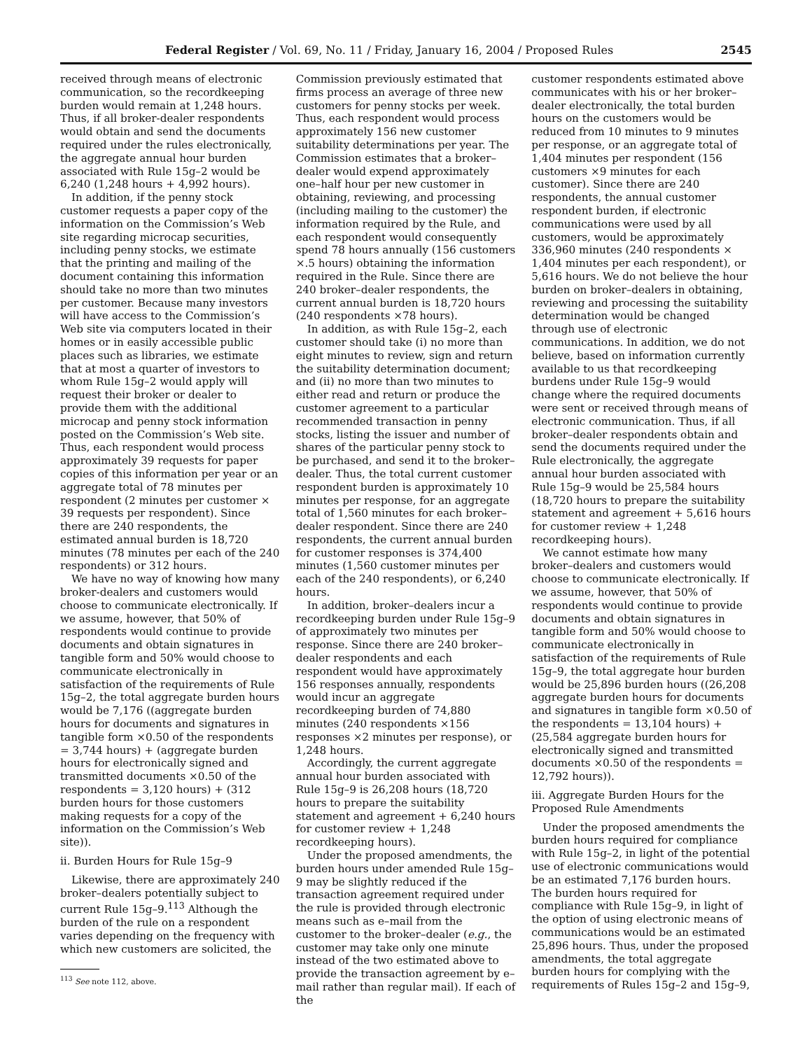Federal Register / Vol. 69, No. 11 / Friday, January 16, 2004 / Proposed Rules 2545
received through means of electronic communication, so the recordkeeping burden would remain at 1,248 hours. Thus, if all broker-dealer respondents would obtain and send the documents required under the rules electronically, the aggregate annual hour burden associated with Rule 15g–2 would be 6,240 (1,248 hours + 4,992 hours).
In addition, if the penny stock customer requests a paper copy of the information on the Commission’s Web site regarding microcap securities, including penny stocks, we estimate that the printing and mailing of the document containing this information should take no more than two minutes per customer. Because many investors will have access to the Commission’s Web site via computers located in their homes or in easily accessible public places such as libraries, we estimate that at most a quarter of investors to whom Rule 15g–2 would apply will request their broker or dealer to provide them with the additional microcap and penny stock information posted on the Commission’s Web site. Thus, each respondent would process approximately 39 requests for paper copies of this information per year or an aggregate total of 78 minutes per respondent (2 minutes per customer × 39 requests per respondent). Since there are 240 respondents, the estimated annual burden is 18,720 minutes (78 minutes per each of the 240 respondents) or 312 hours.
We have no way of knowing how many broker-dealers and customers would choose to communicate electronically. If we assume, however, that 50% of respondents would continue to provide documents and obtain signatures in tangible form and 50% would choose to communicate electronically in satisfaction of the requirements of Rule 15g–2, the total aggregate burden hours would be 7,176 ((aggregate burden hours for documents and signatures in tangible form ×0.50 of the respondents = 3,744 hours) + (aggregate burden hours for electronically signed and transmitted documents ×0.50 of the respondents = 3,120 hours) + (312 burden hours for those customers making requests for a copy of the information on the Commission’s Web site)).
ii. Burden Hours for Rule 15g–9
Likewise, there are approximately 240 broker–dealers potentially subject to current Rule 15g–9.<sup>113</sup> Although the burden of the rule on a respondent varies depending on the frequency with which new customers are solicited, the
<sup>113</sup> See note 112, above.
Commission previously estimated that firms process an average of three new customers for penny stocks per week. Thus, each respondent would process approximately 156 new customer suitability determinations per year. The Commission estimates that a broker–dealer would expend approximately one–half hour per new customer in obtaining, reviewing, and processing (including mailing to the customer) the information required by the Rule, and each respondent would consequently spend 78 hours annually (156 customers ×.5 hours) obtaining the information required in the Rule. Since there are 240 broker–dealer respondents, the current annual burden is 18,720 hours (240 respondents ×78 hours).
In addition, as with Rule 15g–2, each customer should take (i) no more than eight minutes to review, sign and return the suitability determination document; and (ii) no more than two minutes to either read and return or produce the customer agreement to a particular recommended transaction in penny stocks, listing the issuer and number of shares of the particular penny stock to be purchased, and send it to the broker–dealer. Thus, the total current customer respondent burden is approximately 10 minutes per response, for an aggregate total of 1,560 minutes for each broker–dealer respondent. Since there are 240 respondents, the current annual burden for customer responses is 374,400 minutes (1,560 customer minutes per each of the 240 respondents), or 6,240 hours.
In addition, broker–dealers incur a recordkeeping burden under Rule 15g–9 of approximately two minutes per response. Since there are 240 broker–dealer respondents and each respondent would have approximately 156 responses annually, respondents would incur an aggregate recordkeeping burden of 74,880 minutes (240 respondents ×156 responses ×2 minutes per response), or 1,248 hours.
Accordingly, the current aggregate annual hour burden associated with Rule 15g–9 is 26,208 hours (18,720 hours to prepare the suitability statement and agreement + 6,240 hours for customer review + 1,248 recordkeeping hours).
Under the proposed amendments, the burden hours under amended Rule 15g–9 may be slightly reduced if the transaction agreement required under the rule is provided through electronic means such as e–mail from the customer to the broker–dealer (e.g., the customer may take only one minute instead of the two estimated above to provide the transaction agreement by e–mail rather than regular mail). If each of the
customer respondents estimated above communicates with his or her broker–dealer electronically, the total burden hours on the customers would be reduced from 10 minutes to 9 minutes per response, or an aggregate total of 1,404 minutes per respondent (156 customers ×9 minutes for each customer). Since there are 240 respondents, the annual customer respondent burden, if electronic communications were used by all customers, would be approximately 336,960 minutes (240 respondents × 1,404 minutes per each respondent), or 5,616 hours. We do not believe the hour burden on broker–dealers in obtaining, reviewing and processing the suitability determination would be changed through use of electronic communications. In addition, we do not believe, based on information currently available to us that recordkeeping burdens under Rule 15g–9 would change where the required documents were sent or received through means of electronic communication. Thus, if all broker–dealer respondents obtain and send the documents required under the Rule electronically, the aggregate annual hour burden associated with Rule 15g–9 would be 25,584 hours (18,720 hours to prepare the suitability statement and agreement + 5,616 hours for customer review + 1,248 recordkeeping hours).
We cannot estimate how many broker–dealers and customers would choose to communicate electronically. If we assume, however, that 50% of respondents would continue to provide documents and obtain signatures in tangible form and 50% would choose to communicate electronically in satisfaction of the requirements of Rule 15g–9, the total aggregate hour burden would be 25,896 burden hours ((26,208 aggregate burden hours for documents and signatures in tangible form ×0.50 of the respondents = 13,104 hours) + (25,584 aggregate burden hours for electronically signed and transmitted documents ×0.50 of the respondents = 12,792 hours)).
iii. Aggregate Burden Hours for the Proposed Rule Amendments
Under the proposed amendments the burden hours required for compliance with Rule 15g–2, in light of the potential use of electronic communications would be an estimated 7,176 burden hours. The burden hours required for compliance with Rule 15g–9, in light of the option of using electronic means of communications would be an estimated 25,896 hours. Thus, under the proposed amendments, the total aggregate burden hours for complying with the requirements of Rules 15g–2 and 15g–9,